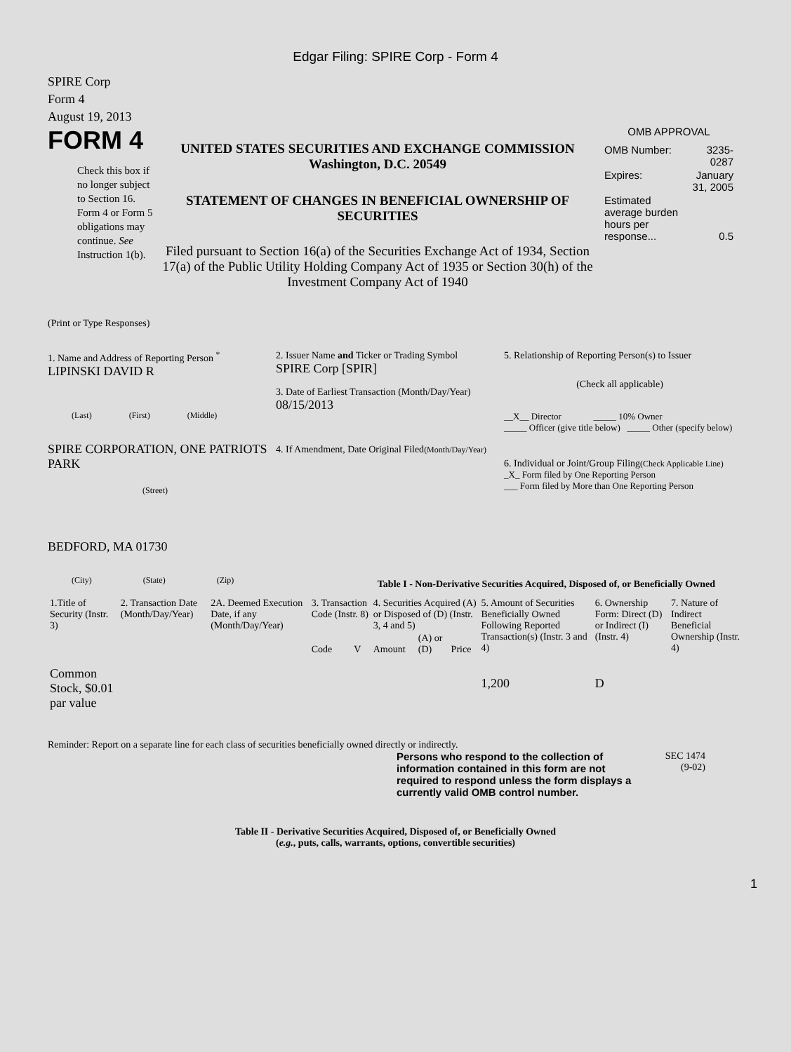Edgar Filing: SPIRE Corp - Form 4
SPIRE Corp
Form 4
August 19, 2013
FORM 4
Check this box if no longer subject to Section 16. Form 4 or Form 5 obligations may continue. See Instruction 1(b).
UNITED STATES SECURITIES AND EXCHANGE COMMISSION
Washington, D.C. 20549
STATEMENT OF CHANGES IN BENEFICIAL OWNERSHIP OF SECURITIES
Filed pursuant to Section 16(a) of the Securities Exchange Act of 1934, Section 17(a) of the Public Utility Holding Company Act of 1935 or Section 30(h) of the Investment Company Act of 1940
OMB APPROVAL
| OMB Number: | 3235-0287 |
| Expires: | January 31, 2005 |
| Estimated average burden hours per response... | 0.5 |
(Print or Type Responses)
1. Name and Address of Reporting Person <sup>*</sup>
LIPINSKI DAVID R
(Last) (First) (Middle)
SPIRE CORPORATION, ONE PATRIOTS PARK
(Street)
BEDFORD, MA 01730
(City) (State) (Zip)
2. Issuer Name and Ticker or Trading Symbol
SPIRE Corp [SPIR]
3. Date of Earliest Transaction (Month/Day/Year)
08/15/2013
4. If Amendment, Date Original Filed(Month/Day/Year)
5. Relationship of Reporting Person(s) to Issuer
(Check all applicable)
__X__ Director _____ 10% Owner
_____ Officer (give title below) _____ Other (specify below)
6. Individual or Joint/Group Filing(Check Applicable Line)
_X_ Form filed by One Reporting Person
___ Form filed by More than One Reporting Person
Table I - Non-Derivative Securities Acquired, Disposed of, or Beneficially Owned
| 1.Title of Security (Instr. 3) | 2. Transaction Date (Month/Day/Year) | 2A. Deemed Execution Date, if any (Month/Day/Year) | 3. Transaction Code (Instr. 8) | | 4. Securities Acquired (A) or Disposed of (D) (Instr. 3, 4 and 5) | | | 5. Amount of Securities Beneficially Owned Following Reported Transaction(s) (Instr. 3 and 4) | 6. Ownership Form: Direct (D) or Indirect (I) (Instr. 4) | 7. Nature of Indirect Beneficial Ownership (Instr. 4) |
| | | | Code | V | Amount | (A) or (D) | Price | | | |
| Common Stock, $0.01 par value | | | | | | | | 1,200 | D | |
Reminder: Report on a separate line for each class of securities beneficially owned directly or indirectly.
Persons who respond to the collection of information contained in this form are not required to respond unless the form displays a currently valid OMB control number.
SEC 1474
(9-02)
Table II - Derivative Securities Acquired, Disposed of, or Beneficially Owned
(e.g., puts, calls, warrants, options, convertible securities)
1